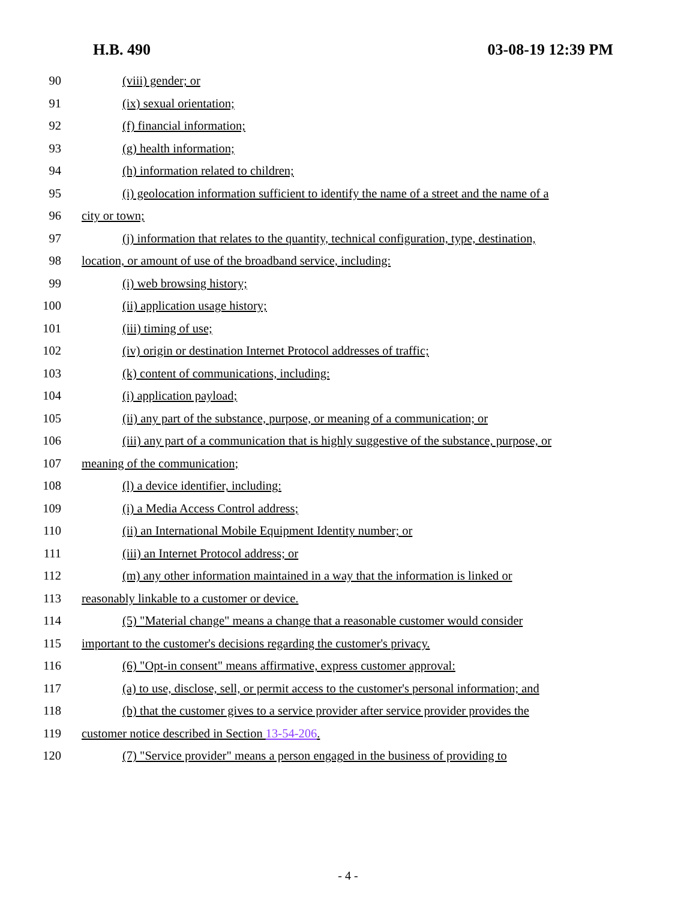H.B. 490 03-08-19 12:39 PM
90 (viii) gender; or
91 (ix) sexual orientation;
92 (f) financial information;
93 (g) health information;
94 (h) information related to children;
95 (i) geolocation information sufficient to identify the name of a street and the name of a
96 city or town;
97 (j) information that relates to the quantity, technical configuration, type, destination,
98 location, or amount of use of the broadband service, including:
99 (i) web browsing history;
100 (ii) application usage history;
101 (iii) timing of use;
102 (iv) origin or destination Internet Protocol addresses of traffic;
103 (k) content of communications, including:
104 (i) application payload;
105 (ii) any part of the substance, purpose, or meaning of a communication; or
106 (iii) any part of a communication that is highly suggestive of the substance, purpose, or
107 meaning of the communication;
108 (l) a device identifier, including:
109 (i) a Media Access Control address;
110 (ii) an International Mobile Equipment Identity number; or
111 (iii) an Internet Protocol address; or
112 (m) any other information maintained in a way that the information is linked or
113 reasonably linkable to a customer or device.
114 (5) "Material change" means a change that a reasonable customer would consider
115 important to the customer's decisions regarding the customer's privacy.
116 (6) "Opt-in consent" means affirmative, express customer approval:
117 (a) to use, disclose, sell, or permit access to the customer's personal information; and
118 (b) that the customer gives to a service provider after service provider provides the
119 customer notice described in Section 13-54-206.
120 (7) "Service provider" means a person engaged in the business of providing to
- 4 -